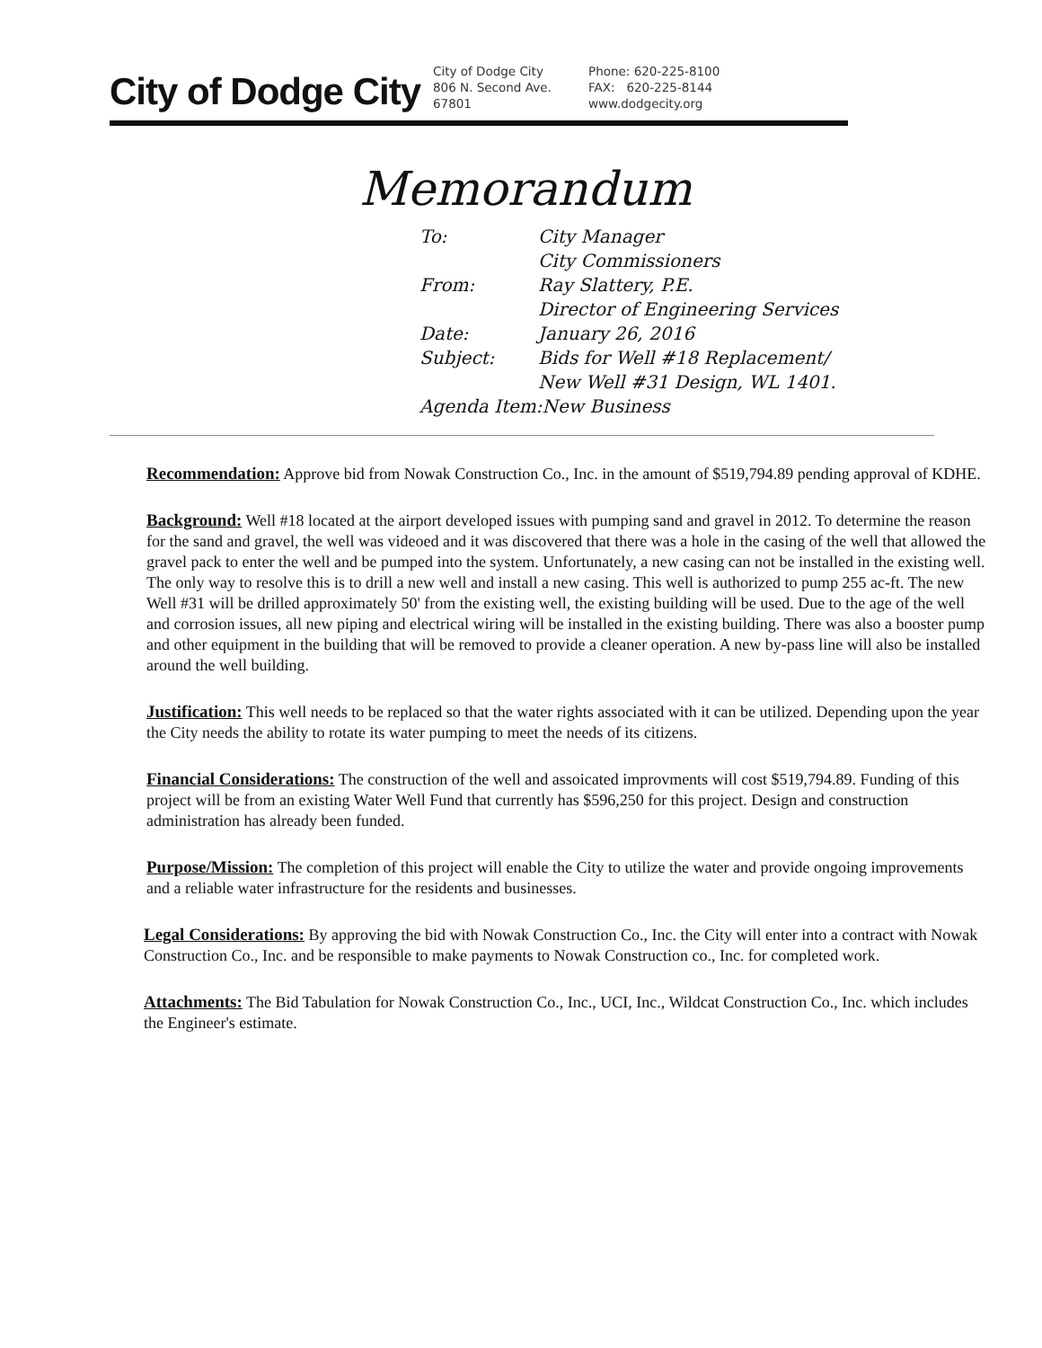City of Dodge City
City of Dodge City
806 N. Second Ave.
67801
Phone: 620-225-8100
FAX: 620-225-8144
www.dodgecity.org
Memorandum
| To: | City Manager City Commissioners |
| From: | Ray Slattery, P.E. Director of Engineering Services |
| Date: | January 26, 2016 |
| Subject: | Bids for Well #18 Replacement/ New Well #31 Design, WL 1401. |
| Agenda Item:New Business | |
Recommendation: Approve bid from Nowak Construction Co., Inc. in the amount of $519,794.89 pending approval of KDHE.
Background: Well #18 located at the airport developed issues with pumping sand and gravel in 2012. To determine the reason for the sand and gravel, the well was videoed and it was discovered that there was a hole in the casing of the well that allowed the gravel pack to enter the well and be pumped into the system. Unfortunately, a new casing can not be installed in the existing well. The only way to resolve this is to drill a new well and install a new casing. This well is authorized to pump 255 ac-ft. The new Well #31 will be drilled approximately 50' from the existing well, the existing building will be used. Due to the age of the well and corrosion issues, all new piping and electrical wiring will be installed in the existing building. There was also a booster pump and other equipment in the building that will be removed to provide a cleaner operation. A new by-pass line will also be installed around the well building.
Justification: This well needs to be replaced so that the water rights associated with it can be utilized. Depending upon the year the City needs the ability to rotate its water pumping to meet the needs of its citizens.
Financial Considerations: The construction of the well and assoicated improvments will cost $519,794.89. Funding of this project will be from an existing Water Well Fund that currently has $596,250 for this project. Design and construction administration has already been funded.
Purpose/Mission: The completion of this project will enable the City to utilize the water and provide ongoing improvements and a reliable water infrastructure for the residents and businesses.
Legal Considerations: By approving the bid with Nowak Construction Co., Inc. the City will enter into a contract with Nowak Construction Co., Inc. and be responsible to make payments to Nowak Construction co., Inc. for completed work.
Attachments: The Bid Tabulation for Nowak Construction Co., Inc., UCI, Inc., Wildcat Construction Co., Inc. which includes the Engineer's estimate.